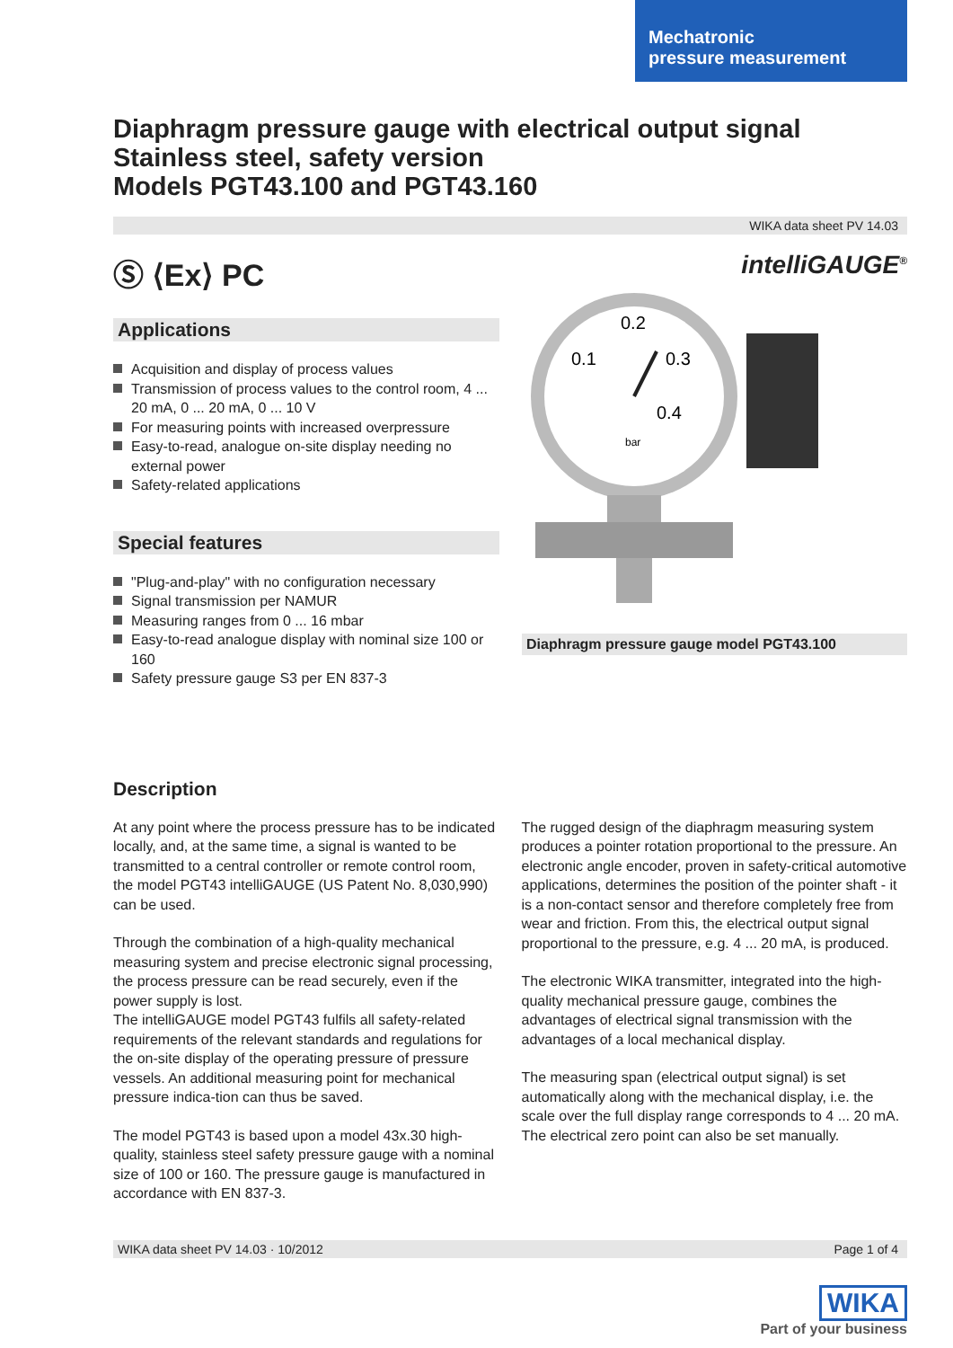Mechatronic
pressure measurement
Diaphragm pressure gauge with electrical output signal
Stainless steel, safety version
Models PGT43.100 and PGT43.160
WIKA data sheet PV 14.03
Ⓢ ⟨Ex⟩ PC
Applications
Acquisition and display of process values
Transmission of process values to the control room, 4 ... 20 mA, 0 ... 20 mA, 0 ... 10 V
For measuring points with increased overpressure
Easy-to-read, analogue on-site display needing no external power
Safety-related applications
Special features
"Plug-and-play" with no configuration necessary
Signal transmission per NAMUR
Measuring ranges from 0 ... 16 mbar
Easy-to-read analogue display with nominal size 100 or 160
Safety pressure gauge S3 per EN 837-3
intelliGAUGE<sup>®</sup>
0.2
0.1
0.3
0.4
bar
Diaphragm pressure gauge model PGT43.100
Description
At any point where the process pressure has to be indicated locally, and, at the same time, a signal is wanted to be transmitted to a central controller or remote control room, the model PGT43 intelliGAUGE (US Patent No. 8,030,990) can be used.
Through the combination of a high-quality mechanical measuring system and precise electronic signal processing, the process pressure can be read securely, even if the power supply is lost.
The intelliGAUGE model PGT43 fulfils all safety-related requirements of the relevant standards and regulations for the on-site display of the operating pressure of pressure vessels. An additional measuring point for mechanical pressure indica-tion can thus be saved.
The model PGT43 is based upon a model 43x.30 high-quality, stainless steel safety pressure gauge with a nominal size of 100 or 160. The pressure gauge is manufactured in accordance with EN 837-3.
The rugged design of the diaphragm measuring system produces a pointer rotation proportional to the pressure. An electronic angle encoder, proven in safety-critical automotive applications, determines the position of the pointer shaft - it is a non-contact sensor and therefore completely free from wear and friction. From this, the electrical output signal proportional to the pressure, e.g. 4 ... 20 mA, is produced.
The electronic WIKA transmitter, integrated into the high-quality mechanical pressure gauge, combines the advantages of electrical signal transmission with the advantages of a local mechanical display.
The measuring span (electrical output signal) is set automatically along with the mechanical display, i.e. the scale over the full display range corresponds to 4 ... 20 mA. The electrical zero point can also be set manually.
WIKA data sheet PV 14.03 · 10/2012 Page 1 of 4
WIKA
Part of your business